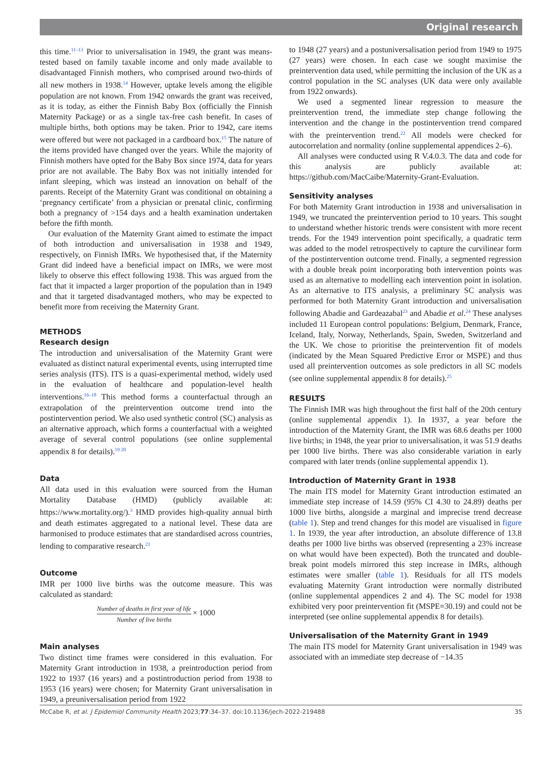Original research
this time.<sup>11–13</sup> Prior to universalisation in 1949, the grant was means-tested based on family taxable income and only made available to disadvantaged Finnish mothers, who comprised around two-thirds of all new mothers in 1938.<sup>14</sup> However, uptake levels among the eligible population are not known. From 1942 onwards the grant was received, as it is today, as either the Finnish Baby Box (officially the Finnish Maternity Package) or as a single tax-free cash benefit. In cases of multiple births, both options may be taken. Prior to 1942, care items were offered but were not packaged in a cardboard box.<sup>15</sup> The nature of the items provided have changed over the years. While the majority of Finnish mothers have opted for the Baby Box since 1974, data for years prior are not available. The Baby Box was not initially intended for infant sleeping, which was instead an innovation on behalf of the parents. Receipt of the Maternity Grant was conditional on obtaining a ‘pregnancy certificate’ from a physician or prenatal clinic, confirming both a pregnancy of >154 days and a health examination undertaken before the fifth month.
Our evaluation of the Maternity Grant aimed to estimate the impact of both introduction and universalisation in 1938 and 1949, respectively, on Finnish IMRs. We hypothesised that, if the Maternity Grant did indeed have a beneficial impact on IMRs, we were most likely to observe this effect following 1938. This was argued from the fact that it impacted a larger proportion of the population than in 1949 and that it targeted disadvantaged mothers, who may be expected to benefit more from receiving the Maternity Grant.
METHODS
Research design
The introduction and universalisation of the Maternity Grant were evaluated as distinct natural experimental events, using interrupted time series analysis (ITS). ITS is a quasi-experimental method, widely used in the evaluation of healthcare and population-level health interventions.<sup>16–18</sup> This method forms a counterfactual through an extrapolation of the preintervention outcome trend into the postintervention period. We also used synthetic control (SC) analysis as an alternative approach, which forms a counterfactual with a weighted average of several control populations (see online supplemental appendix 8 for details).<sup>19 20</sup>
Data
All data used in this evaluation were sourced from the Human Mortality Database (HMD) (publicly available at: https://www.mortality.org/).<sup>3</sup> HMD provides high-quality annual birth and death estimates aggregated to a national level. These data are harmonised to produce estimates that are standardised across countries, lending to comparative research.<sup>21</sup>
Outcome
IMR per 1000 live births was the outcome measure. This was calculated as standard:
Number of deaths in first year of life Number of live births × 1000
Main analyses
Two distinct time frames were considered in this evaluation. For Maternity Grant introduction in 1938, a preintroduction period from 1922 to 1937 (16 years) and a postintroduction period from 1938 to 1953 (16 years) were chosen; for Maternity Grant universalisation in 1949, a preuniversalisation period from 1922
to 1948 (27 years) and a postuniversalisation period from 1949 to 1975 (27 years) were chosen. In each case we sought maximise the preintervention data used, while permitting the inclusion of the UK as a control population in the SC analyses (UK data were only available from 1922 onwards).
We used a segmented linear regression to measure the preintervention trend, the immediate step change following the intervention and the change in the postintervention trend compared with the preintervention trend.<sup>22</sup> All models were checked for autocorrelation and normality (online supplemental appendices 2–6).
All analyses were conducted using R V.4.0.3. The data and code for this analysis are publicly available at: https://github.com/MacCaibe/Maternity-Grant-Evaluation.
Sensitivity analyses
For both Maternity Grant introduction in 1938 and universalisation in 1949, we truncated the preintervention period to 10 years. This sought to understand whether historic trends were consistent with more recent trends. For the 1949 intervention point specifically, a quadratic term was added to the model retrospectively to capture the curvilinear form of the postintervention outcome trend. Finally, a segmented regression with a double break point incorporating both intervention points was used as an alternative to modelling each intervention point in isolation. As an alternative to ITS analysis, a preliminary SC analysis was performed for both Maternity Grant introduction and universalisation following Abadie and Gardeazabal<sup>23</sup> and Abadie et al.<sup>24</sup> These analyses included 11 European control populations: Belgium, Denmark, France, Iceland, Italy, Norway, Netherlands, Spain, Sweden, Switzerland and the UK. We chose to prioritise the preintervention fit of models (indicated by the Mean Squared Predictive Error or MSPE) and thus used all preintervention outcomes as sole predictors in all SC models (see online supplemental appendix 8 for details).<sup>25</sup>
RESULTS
The Finnish IMR was high throughout the first half of the 20th century (online supplemental appendix 1). In 1937, a year before the introduction of the Maternity Grant, the IMR was 68.6 deaths per 1000 live births; in 1948, the year prior to universalisation, it was 51.9 deaths per 1000 live births. There was also considerable variation in early compared with later trends (online supplemental appendix 1).
Introduction of Maternity Grant in 1938
The main ITS model for Maternity Grant introduction estimated an immediate step increase of 14.59 (95% CI 4.30 to 24.89) deaths per 1000 live births, alongside a marginal and imprecise trend decrease (table 1). Step and trend changes for this model are visualised in figure 1. In 1939, the year after introduction, an absolute difference of 13.8 deaths per 1000 live births was observed (representing a 23% increase on what would have been expected). Both the truncated and double-break point models mirrored this step increase in IMRs, although estimates were smaller (table 1). Residuals for all ITS models evaluating Maternity Grant introduction were normally distributed (online supplemental appendices 2 and 4). The SC model for 1938 exhibited very poor preintervention fit (MSPE=30.19) and could not be interpreted (see online supplemental appendix 8 for details).
Universalisation of the Maternity Grant in 1949
The main ITS model for Maternity Grant universalisation in 1949 was associated with an immediate step decrease of −14.35
McCabe R, et al. J Epidemiol Community Health 2023;77:34–37. doi:10.1136/jech-2022-219488 35